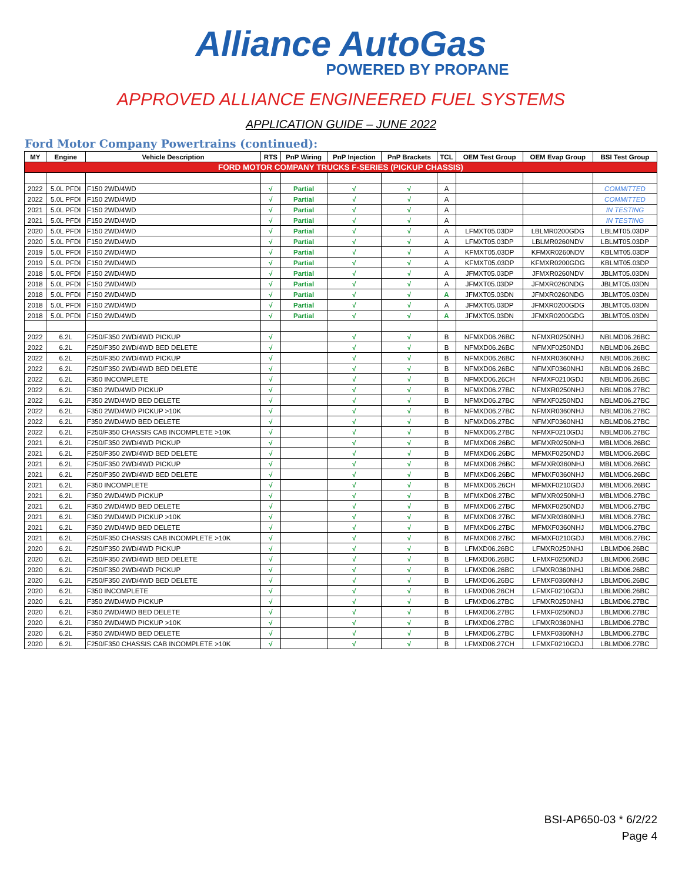Alliance AutoGas
POWERED BY PROPANE
APPROVED ALLIANCE ENGINEERED FUEL SYSTEMS
APPLICATION GUIDE – JUNE 2022
Ford Motor Company Powertrains (continued):
| MY | Engine | Vehicle Description | RTS | PnP Wiring | PnP Injection | PnP Brackets | TCL | OEM Test Group | OEM Evap Group | BSI Test Group |
| --- | --- | --- | --- | --- | --- | --- | --- | --- | --- | --- |
| FORD MOTOR COMPANY TRUCKS F-SERIES (PICKUP CHASSIS) | | | | | | | | | | |
| 2022 | 5.0L PFDI | F150 2WD/4WD | √ | Partial | √ | √ | A | | | COMMITTED |
| 2022 | 5.0L PFDI | F150 2WD/4WD | √ | Partial | √ | √ | A | | | COMMITTED |
| 2021 | 5.0L PFDI | F150 2WD/4WD | √ | Partial | √ | √ | A | | | IN TESTING |
| 2021 | 5.0L PFDI | F150 2WD/4WD | √ | Partial | √ | √ | A | | | IN TESTING |
| 2020 | 5.0L PFDI | F150 2WD/4WD | √ | Partial | √ | √ | A | LFMXT05.03DP | LBLMR0200GDG | LBLMT05.03DP |
| 2020 | 5.0L PFDI | F150 2WD/4WD | √ | Partial | √ | √ | A | LFMXT05.03DP | LBLMR0260NDV | LBLMT05.03DP |
| 2019 | 5.0L PFDI | F150 2WD/4WD | √ | Partial | √ | √ | A | KFMXT05.03DP | KFMXR0260NDV | KBLMT05.03DP |
| 2019 | 5.0L PFDI | F150 2WD/4WD | √ | Partial | √ | √ | A | KFMXT05.03DP | KFMXR0200GDG | KBLMT05.03DP |
| 2018 | 5.0L PFDI | F150 2WD/4WD | √ | Partial | √ | √ | A | JFMXT05.03DP | JFMXR0260NDV | JBLMT05.03DN |
| 2018 | 5.0L PFDI | F150 2WD/4WD | √ | Partial | √ | √ | A | JFMXT05.03DP | JFMXR0260NDG | JBLMT05.03DN |
| 2018 | 5.0L PFDI | F150 2WD/4WD | √ | Partial | √ | √ | A | JFMXT05.03DN | JFMXR0260NDG | JBLMT05.03DN |
| 2018 | 5.0L PFDI | F150 2WD/4WD | √ | Partial | √ | √ | A | JFMXT05.03DP | JFMXR0200GDG | JBLMT05.03DN |
| 2018 | 5.0L PFDI | F150 2WD/4WD | √ | Partial | √ | √ | A | JFMXT05.03DN | JFMXR0200GDG | JBLMT05.03DN |
| 2022 | 6.2L | F250/F350 2WD/4WD PICKUP | √ | | √ | √ | B | NFMXD06.26BC | NFMXR0250NHJ | NBLMD06.26BC |
| 2022 | 6.2L | F250/F350 2WD/4WD BED DELETE | √ | | √ | √ | B | NFMXD06.26BC | NFMXF0250NDJ | NBLMD06.26BC |
| 2022 | 6.2L | F250/F350 2WD/4WD PICKUP | √ | | √ | √ | B | NFMXD06.26BC | NFMXR0360NHJ | NBLMD06.26BC |
| 2022 | 6.2L | F250/F350 2WD/4WD BED DELETE | √ | | √ | √ | B | NFMXD06.26BC | NFMXF0360NHJ | NBLMD06.26BC |
| 2022 | 6.2L | F350 INCOMPLETE | √ | | √ | √ | B | NFMXD06.26CH | NFMXF0210GDJ | NBLMD06.26BC |
| 2022 | 6.2L | F350 2WD/4WD PICKUP | √ | | √ | √ | B | NFMXD06.27BC | NFMXR0250NHJ | NBLMD06.27BC |
| 2022 | 6.2L | F350 2WD/4WD BED DELETE | √ | | √ | √ | B | NFMXD06.27BC | NFMXF0250NDJ | NBLMD06.27BC |
| 2022 | 6.2L | F350 2WD/4WD PICKUP >10K | √ | | √ | √ | B | NFMXD06.27BC | NFMXR0360NHJ | NBLMD06.27BC |
| 2022 | 6.2L | F350 2WD/4WD BED DELETE | √ | | √ | √ | B | NFMXD06.27BC | NFMXF0360NHJ | NBLMD06.27BC |
| 2022 | 6.2L | F250/F350 CHASSIS CAB INCOMPLETE >10K | √ | | √ | √ | B | NFMXD06.27BC | NFMXF0210GDJ | NBLMD06.27BC |
| 2021 | 6.2L | F250/F350 2WD/4WD PICKUP | √ | | √ | √ | B | MFMXD06.26BC | MFMXR0250NHJ | MBLMD06.26BC |
| 2021 | 6.2L | F250/F350 2WD/4WD BED DELETE | √ | | √ | √ | B | MFMXD06.26BC | MFMXF0250NDJ | MBLMD06.26BC |
| 2021 | 6.2L | F250/F350 2WD/4WD PICKUP | √ | | √ | √ | B | MFMXD06.26BC | MFMXR0360NHJ | MBLMD06.26BC |
| 2021 | 6.2L | F250/F350 2WD/4WD BED DELETE | √ | | √ | √ | B | MFMXD06.26BC | MFMXF0360NHJ | MBLMD06.26BC |
| 2021 | 6.2L | F350 INCOMPLETE | √ | | √ | √ | B | MFMXD06.26CH | MFMXF0210GDJ | MBLMD06.26BC |
| 2021 | 6.2L | F350 2WD/4WD PICKUP | √ | | √ | √ | B | MFMXD06.27BC | MFMXR0250NHJ | MBLMD06.27BC |
| 2021 | 6.2L | F350 2WD/4WD BED DELETE | √ | | √ | √ | B | MFMXD06.27BC | MFMXF0250NDJ | MBLMD06.27BC |
| 2021 | 6.2L | F350 2WD/4WD PICKUP >10K | √ | | √ | √ | B | MFMXD06.27BC | MFMXR0360NHJ | MBLMD06.27BC |
| 2021 | 6.2L | F350 2WD/4WD BED DELETE | √ | | √ | √ | B | MFMXD06.27BC | MFMXF0360NHJ | MBLMD06.27BC |
| 2021 | 6.2L | F250/F350 CHASSIS CAB INCOMPLETE >10K | √ | | √ | √ | B | MFMXD06.27BC | MFMXF0210GDJ | MBLMD06.27BC |
| 2020 | 6.2L | F250/F350 2WD/4WD PICKUP | √ | | √ | √ | B | LFMXD06.26BC | LFMXR0250NHJ | LBLMD06.26BC |
| 2020 | 6.2L | F250/F350 2WD/4WD BED DELETE | √ | | √ | √ | B | LFMXD06.26BC | LFMXF0250NDJ | LBLMD06.26BC |
| 2020 | 6.2L | F250/F350 2WD/4WD PICKUP | √ | | √ | √ | B | LFMXD06.26BC | LFMXR0360NHJ | LBLMD06.26BC |
| 2020 | 6.2L | F250/F350 2WD/4WD BED DELETE | √ | | √ | √ | B | LFMXD06.26BC | LFMXF0360NHJ | LBLMD06.26BC |
| 2020 | 6.2L | F350 INCOMPLETE | √ | | √ | √ | B | LFMXD06.26CH | LFMXF0210GDJ | LBLMD06.26BC |
| 2020 | 6.2L | F350 2WD/4WD PICKUP | √ | | √ | √ | B | LFMXD06.27BC | LFMXR0250NHJ | LBLMD06.27BC |
| 2020 | 6.2L | F350 2WD/4WD BED DELETE | √ | | √ | √ | B | LFMXD06.27BC | LFMXF0250NDJ | LBLMD06.27BC |
| 2020 | 6.2L | F350 2WD/4WD PICKUP >10K | √ | | √ | √ | B | LFMXD06.27BC | LFMXR0360NHJ | LBLMD06.27BC |
| 2020 | 6.2L | F350 2WD/4WD BED DELETE | √ | | √ | √ | B | LFMXD06.27BC | LFMXF0360NHJ | LBLMD06.27BC |
| 2020 | 6.2L | F250/F350 CHASSIS CAB INCOMPLETE >10K | √ | | √ | √ | B | LFMXD06.27CH | LFMXF0210GDJ | LBLMD06.27BC |
BSI-AP650-03 * 6/2/22
Page 4